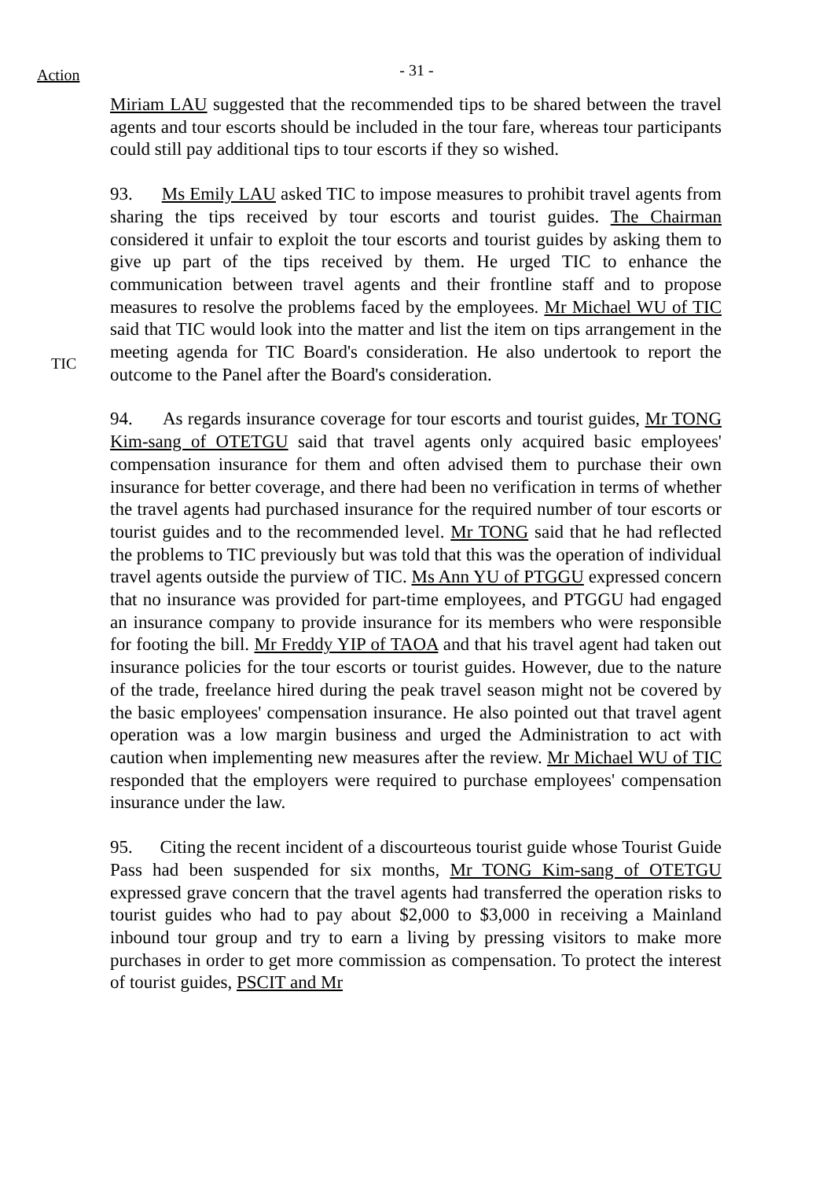Action
- 31 -
Miriam LAU suggested that the recommended tips to be shared between the travel agents and tour escorts should be included in the tour fare, whereas tour participants could still pay additional tips to tour escorts if they so wished.
TIC
93. Ms Emily LAU asked TIC to impose measures to prohibit travel agents from sharing the tips received by tour escorts and tourist guides. The Chairman considered it unfair to exploit the tour escorts and tourist guides by asking them to give up part of the tips received by them. He urged TIC to enhance the communication between travel agents and their frontline staff and to propose measures to resolve the problems faced by the employees. Mr Michael WU of TIC said that TIC would look into the matter and list the item on tips arrangement in the meeting agenda for TIC Board's consideration. He also undertook to report the outcome to the Panel after the Board's consideration.
94. As regards insurance coverage for tour escorts and tourist guides, Mr TONG Kim-sang of OTETGU said that travel agents only acquired basic employees' compensation insurance for them and often advised them to purchase their own insurance for better coverage, and there had been no verification in terms of whether the travel agents had purchased insurance for the required number of tour escorts or tourist guides and to the recommended level. Mr TONG said that he had reflected the problems to TIC previously but was told that this was the operation of individual travel agents outside the purview of TIC. Ms Ann YU of PTGGU expressed concern that no insurance was provided for part-time employees, and PTGGU had engaged an insurance company to provide insurance for its members who were responsible for footing the bill. Mr Freddy YIP of TAOA and that his travel agent had taken out insurance policies for the tour escorts or tourist guides. However, due to the nature of the trade, freelance hired during the peak travel season might not be covered by the basic employees' compensation insurance. He also pointed out that travel agent operation was a low margin business and urged the Administration to act with caution when implementing new measures after the review. Mr Michael WU of TIC responded that the employers were required to purchase employees' compensation insurance under the law.
95. Citing the recent incident of a discourteous tourist guide whose Tourist Guide Pass had been suspended for six months, Mr TONG Kim-sang of OTETGU expressed grave concern that the travel agents had transferred the operation risks to tourist guides who had to pay about $2,000 to $3,000 in receiving a Mainland inbound tour group and try to earn a living by pressing visitors to make more purchases in order to get more commission as compensation. To protect the interest of tourist guides, PSCIT and Mr